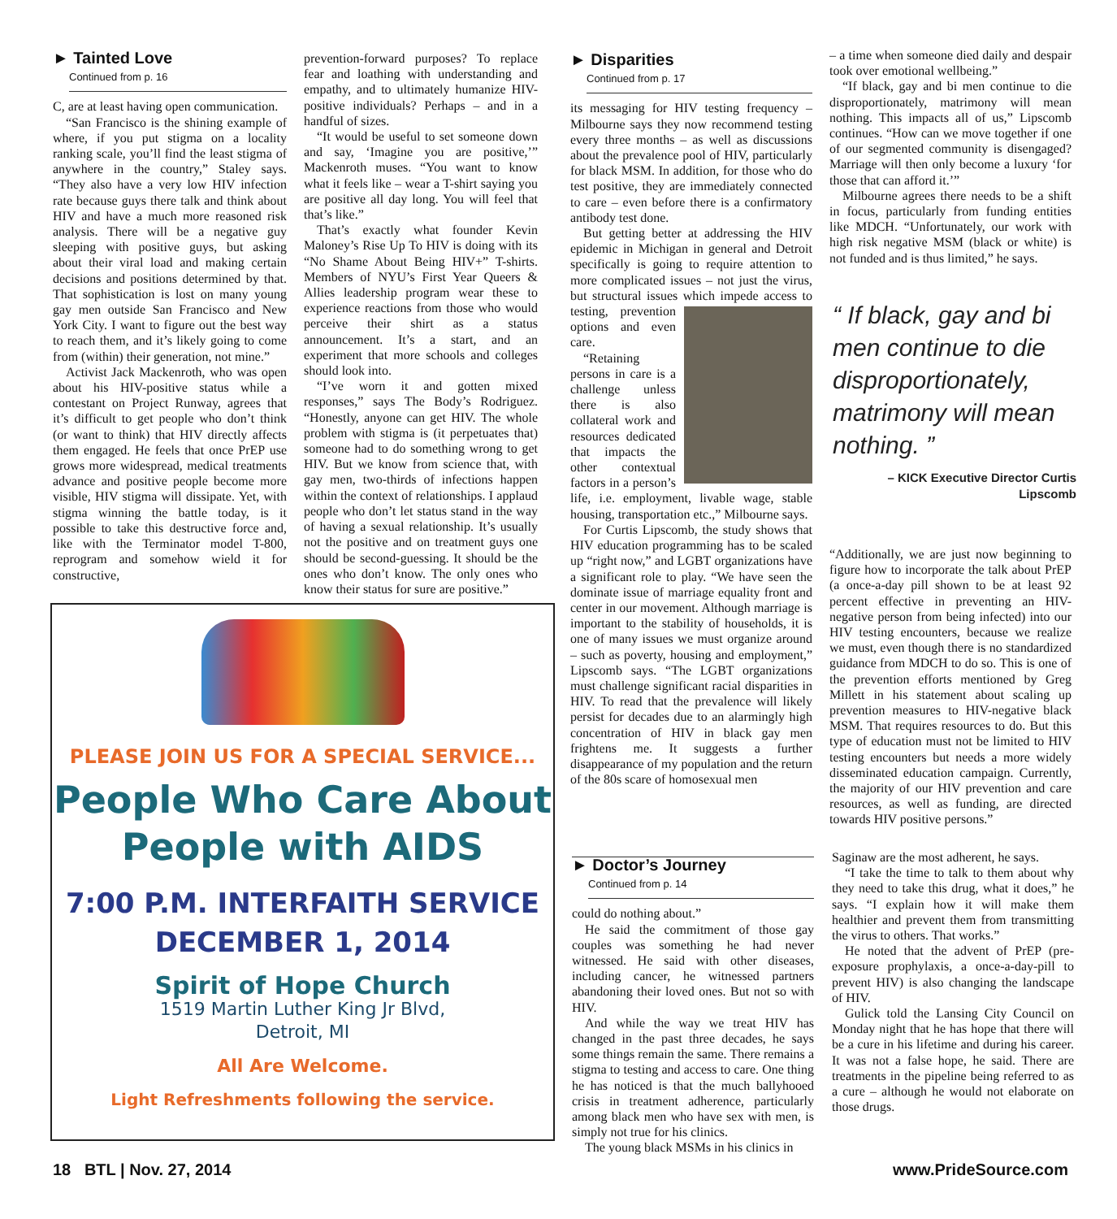► Tainted Love
Continued from p. 16
C, are at least having open communication.
“San Francisco is the shining example of where, if you put stigma on a locality ranking scale, you’ll find the least stigma of anywhere in the country,” Staley says. “They also have a very low HIV infection rate because guys there talk and think about HIV and have a much more reasoned risk analysis. There will be a negative guy sleeping with positive guys, but asking about their viral load and making certain decisions and positions determined by that. That sophistication is lost on many young gay men outside San Francisco and New York City. I want to figure out the best way to reach them, and it’s likely going to come from (within) their generation, not mine.”
Activist Jack Mackenroth, who was open about his HIV-positive status while a contestant on Project Runway, agrees that it’s difficult to get people who don’t think (or want to think) that HIV directly affects them engaged. He feels that once PrEP use grows more widespread, medical treatments advance and positive people become more visible, HIV stigma will dissipate. Yet, with stigma winning the battle today, is it possible to take this destructive force and, like with the Terminator model T-800, reprogram and somehow wield it for constructive,
prevention-forward purposes? To replace fear and loathing with understanding and empathy, and to ultimately humanize HIV-positive individuals? Perhaps – and in a handful of sizes.
“It would be useful to set someone down and say, ‘Imagine you are positive,’” Mackenroth muses. “You want to know what it feels like – wear a T-shirt saying you are positive all day long. You will feel that that’s like.”
That’s exactly what founder Kevin Maloney’s Rise Up To HIV is doing with its “No Shame About Being HIV+” T-shirts. Members of NYU’s First Year Queers & Allies leadership program wear these to experience reactions from those who would perceive their shirt as a status announcement. It’s a start, and an experiment that more schools and colleges should look into.
“I’ve worn it and gotten mixed responses,” says The Body’s Rodriguez. “Honestly, anyone can get HIV. The whole problem with stigma is (it perpetuates that) someone had to do something wrong to get HIV. But we know from science that, with gay men, two-thirds of infections happen within the context of relationships. I applaud people who don’t let status stand in the way of having a sexual relationship. It’s usually not the positive and on treatment guys one should be second-guessing. It should be the ones who don’t know. The only ones who know their status for sure are positive.”
► Disparities
Continued from p. 17
its messaging for HIV testing frequency – Milbourne says they now recommend testing every three months – as well as discussions about the prevalence pool of HIV, particularly for black MSM. In addition, for those who do test positive, they are immediately connected to care – even before there is a confirmatory antibody test done.
But getting better at addressing the HIV epidemic in Michigan in general and Detroit specifically is going to require attention to more complicated issues – not just the virus, but structural issues which impede access to testing, prevention options and even care.
“Retaining persons in care is a challenge unless there is also collateral work and resources dedicated that impacts the other contextual factors in a person’s life, i.e. employment, livable wage, stable housing, transportation etc.,” Milbourne says.
For Curtis Lipscomb, the study shows that HIV education programming has to be scaled up “right now,” and LGBT organizations have a significant role to play. “We have seen the dominate issue of marriage equality front and center in our movement. Although marriage is important to the stability of households, it is one of many issues we must organize around – such as poverty, housing and employment,” Lipscomb says. “The LGBT organizations must challenge significant racial disparities in HIV. To read that the prevalence will likely persist for decades due to an alarmingly high concentration of HIV in black gay men frightens me. It suggests a further disappearance of my population and the return of the 80s scare of homosexual men
– a time when someone died daily and despair took over emotional wellbeing.”
“If black, gay and bi men continue to die disproportionately, matrimony will mean nothing. This impacts all of us,” Lipscomb continues. “How can we move together if one of our segmented community is disengaged? Marriage will then only become a luxury ‘for those that can afford it.’”
Milbourne agrees there needs to be a shift in focus, particularly from funding entities like MDCH. “Unfortunately, our work with high risk negative MSM (black or white) is not funded and is thus limited,” he says.
“ If black, gay and bi men continue to die disproportionately, matrimony will mean nothing. ”
– KICK Executive Director Curtis Lipscomb
“Additionally, we are just now beginning to figure how to incorporate the talk about PrEP (a once-a-day pill shown to be at least 92 percent effective in preventing an HIV-negative person from being infected) into our HIV testing encounters, because we realize we must, even though there is no standardized guidance from MDCH to do so. This is one of the prevention efforts mentioned by Greg Millett in his statement about scaling up prevention measures to HIV-negative black MSM. That requires resources to do. But this type of education must not be limited to HIV testing encounters but needs a more widely disseminated education campaign. Currently, the majority of our HIV prevention and care resources, as well as funding, are directed towards HIV positive persons.”
► Doctor’s Journey
Continued from p. 14
could do nothing about.”
He said the commitment of those gay couples was something he had never witnessed. He said with other diseases, including cancer, he witnessed partners abandoning their loved ones. But not so with HIV.
And while the way we treat HIV has changed in the past three decades, he says some things remain the same. There remains a stigma to testing and access to care. One thing he has noticed is that the much ballyhooed crisis in treatment adherence, particularly among black men who have sex with men, is simply not true for his clinics.
The young black MSMs in his clinics in
Saginaw are the most adherent, he says.
“I take the time to talk to them about why they need to take this drug, what it does,” he says. “I explain how it will make them healthier and prevent them from transmitting the virus to others. That works.”
He noted that the advent of PrEP (pre-exposure prophylaxis, a once-a-day-pill to prevent HIV) is also changing the landscape of HIV.
Gulick told the Lansing City Council on Monday night that he has hope that there will be a cure in his lifetime and during his career. It was not a false hope, he said. There are treatments in the pipeline being referred to as a cure – although he would not elaborate on those drugs.
PLEASE JOIN US FOR A SPECIAL SERVICE...
People Who Care About
People with AIDS
7:00 P.M. INTERFAITH SERVICE
DECEMBER 1, 2014
Spirit of Hope Church
1519 Martin Luther King Jr Blvd,
Detroit, MI
All Are Welcome.
Light Refreshments following the service.
18 BTL | Nov. 27, 2014 www.PrideSource.com